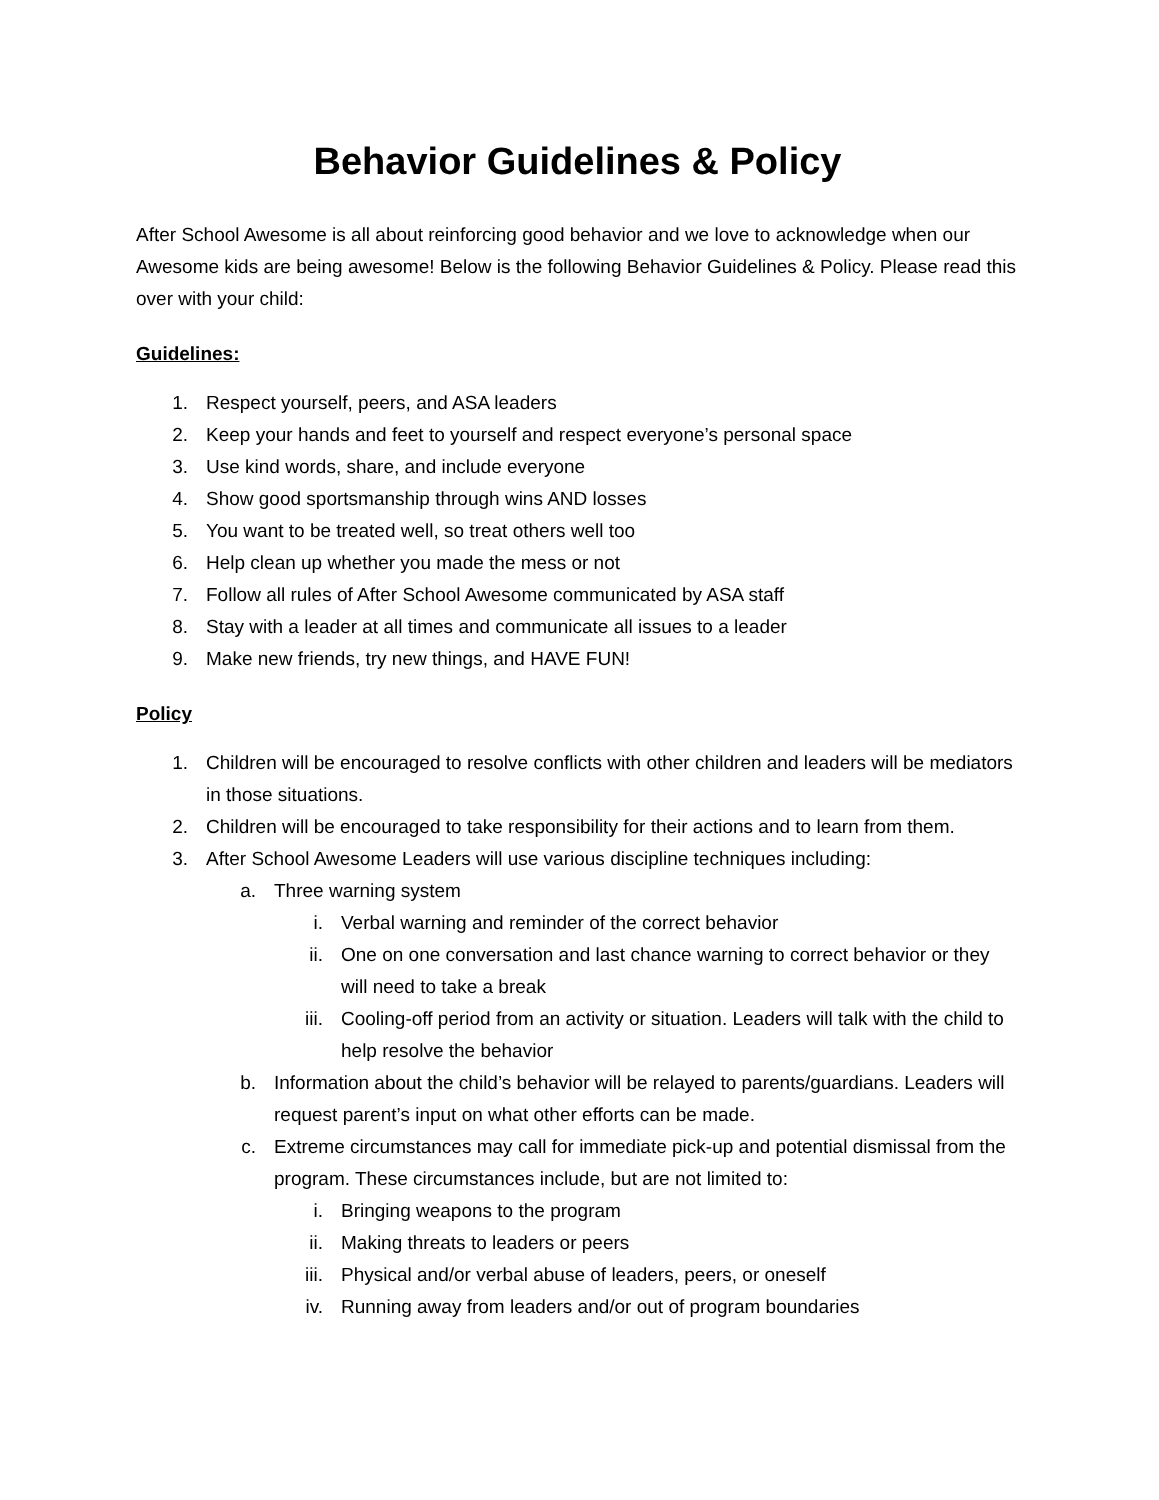Behavior Guidelines & Policy
After School Awesome is all about reinforcing good behavior and we love to acknowledge when our Awesome kids are being awesome! Below is the following Behavior Guidelines & Policy. Please read this over with your child:
Guidelines:
1. Respect yourself, peers, and ASA leaders
2. Keep your hands and feet to yourself and respect everyone’s personal space
3. Use kind words, share, and include everyone
4. Show good sportsmanship through wins AND losses
5. You want to be treated well, so treat others well too
6. Help clean up whether you made the mess or not
7. Follow all rules of After School Awesome communicated by ASA staff
8. Stay with a leader at all times and communicate all issues to a leader
9. Make new friends, try new things, and HAVE FUN!
Policy
1. Children will be encouraged to resolve conflicts with other children and leaders will be mediators in those situations.
2. Children will be encouraged to take responsibility for their actions and to learn from them.
3. After School Awesome Leaders will use various discipline techniques including:
a. Three warning system
i. Verbal warning and reminder of the correct behavior
ii. One on one conversation and last chance warning to correct behavior or they will need to take a break
iii. Cooling-off period from an activity or situation. Leaders will talk with the child to help resolve the behavior
b. Information about the child’s behavior will be relayed to parents/guardians. Leaders will request parent’s input on what other efforts can be made.
c. Extreme circumstances may call for immediate pick-up and potential dismissal from the program. These circumstances include, but are not limited to:
i. Bringing weapons to the program
ii. Making threats to leaders or peers
iii. Physical and/or verbal abuse of leaders, peers, or oneself
iv. Running away from leaders and/or out of program boundaries